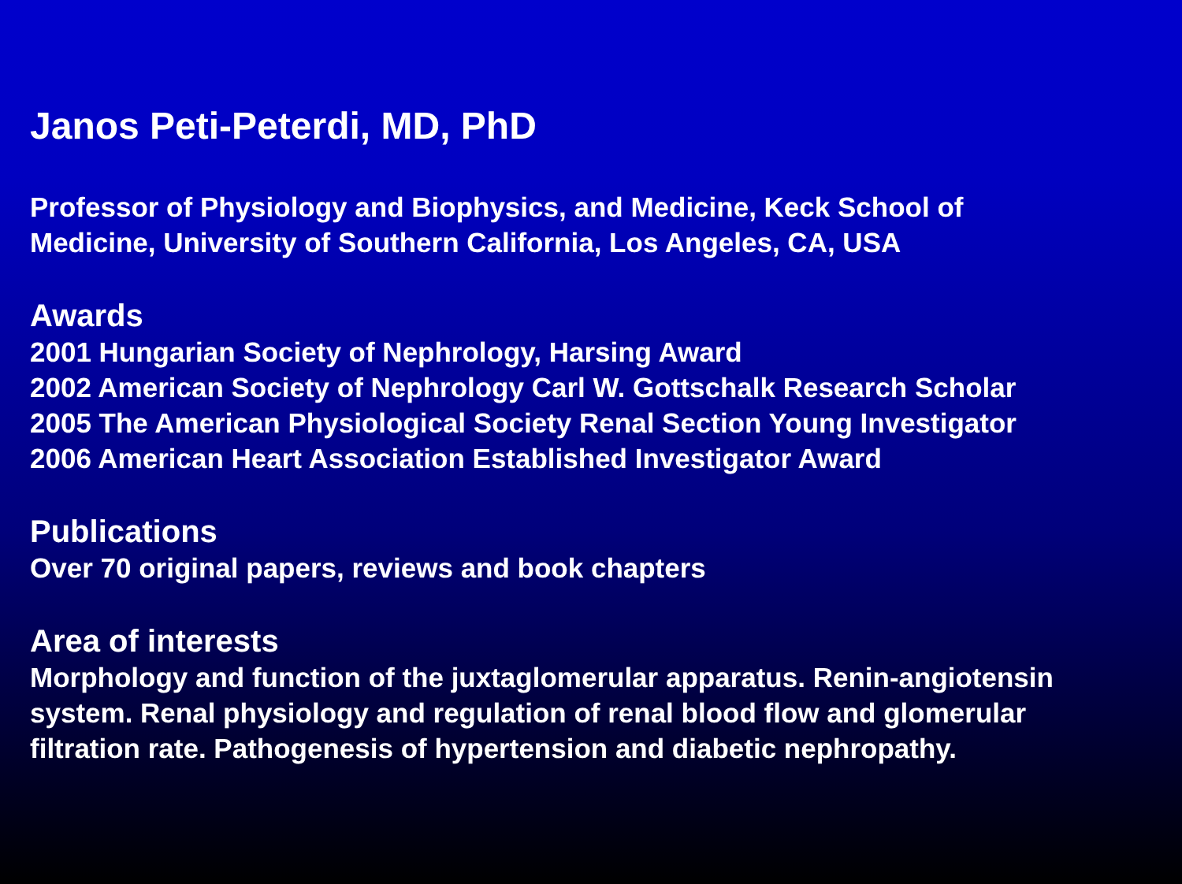Janos Peti-Peterdi, MD, PhD
Professor of Physiology and Biophysics, and Medicine, Keck School of
Medicine, University of Southern California, Los Angeles, CA, USA
Awards
2001 Hungarian Society of Nephrology, Harsing Award
2002 American Society of Nephrology Carl W. Gottschalk Research Scholar
2005 The American Physiological Society Renal Section Young Investigator
2006 American Heart Association Established Investigator Award
Publications
Over 70 original papers, reviews and book chapters
Area of interests
Morphology and function of the juxtaglomerular apparatus. Renin-angiotensin
system. Renal physiology and regulation of renal blood flow and glomerular
filtration rate. Pathogenesis of hypertension and diabetic nephropathy.